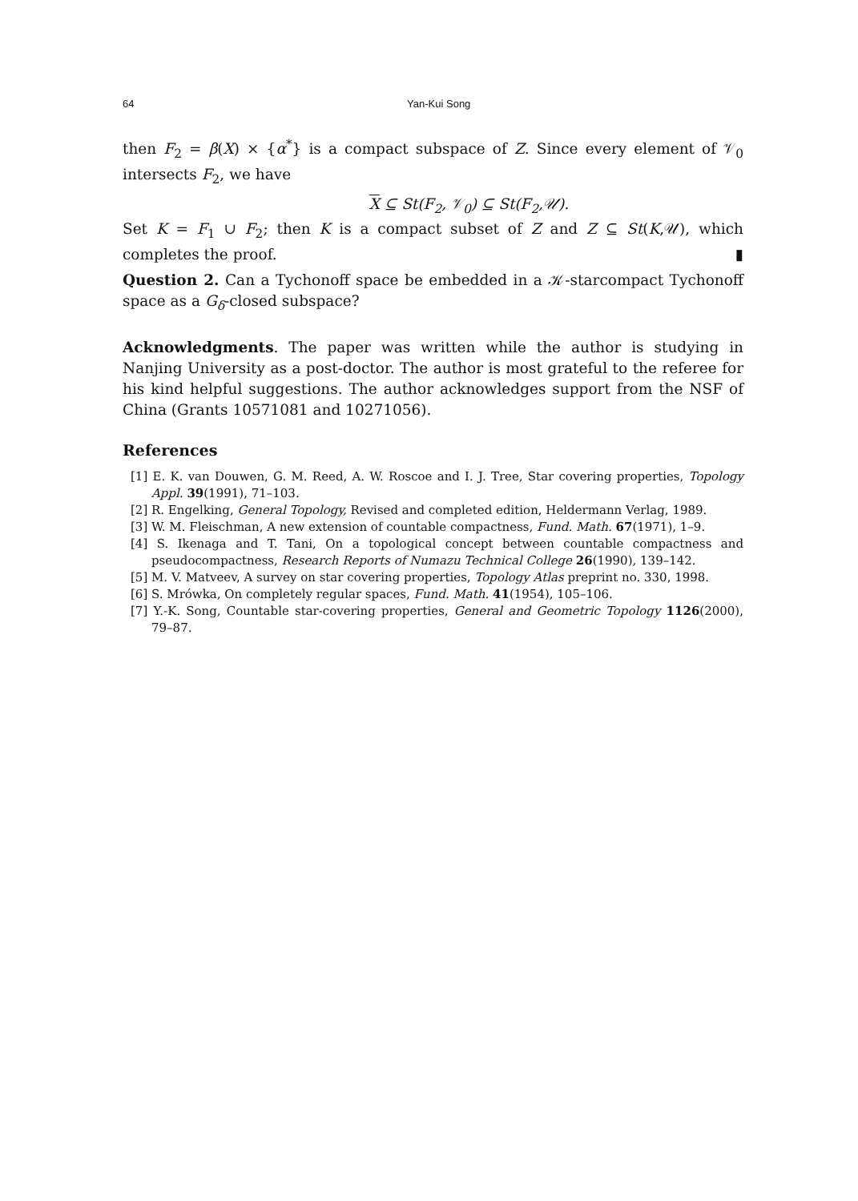64 Yan-Kui Song
then F<sub>2</sub> = β(X) × {α<sup>*</sup>} is a compact subspace of Z. Since every element of 𝒱<sub>0</sub> intersects F<sub>2</sub>, we have
X ⊆ St(F<sub>2</sub>, 𝒱<sub>0</sub>) ⊆ St(F<sub>2</sub>,𝒰).
Set K = F<sub>1</sub> ∪ F<sub>2</sub>; then K is a compact subset of Z and Z ⊆ St(K,𝒰), which completes the proof. ▮
Question 2. Can a Tychonoff space be embedded in a 𝒦-starcompact Tychonoff space as a G<sub>δ</sub>-closed subspace?
Acknowledgments. The paper was written while the author is studying in Nanjing University as a post-doctor. The author is most grateful to the referee for his kind helpful suggestions. The author acknowledges support from the NSF of China (Grants 10571081 and 10271056).
References
[1] E. K. van Douwen, G. M. Reed, A. W. Roscoe and I. J. Tree, Star covering properties, Topology Appl. 39(1991), 71–103.
[2] R. Engelking, General Topology, Revised and completed edition, Heldermann Verlag, 1989.
[3] W. M. Fleischman, A new extension of countable compactness, Fund. Math. 67(1971), 1–9.
[4] S. Ikenaga and T. Tani, On a topological concept between countable compactness and pseudocompactness, Research Reports of Numazu Technical College 26(1990), 139–142.
[5] M. V. Matveev, A survey on star covering properties, Topology Atlas preprint no. 330, 1998.
[6] S. Mrówka, On completely regular spaces, Fund. Math. 41(1954), 105–106.
[7] Y.-K. Song, Countable star-covering properties, General and Geometric Topology 1126(2000), 79–87.